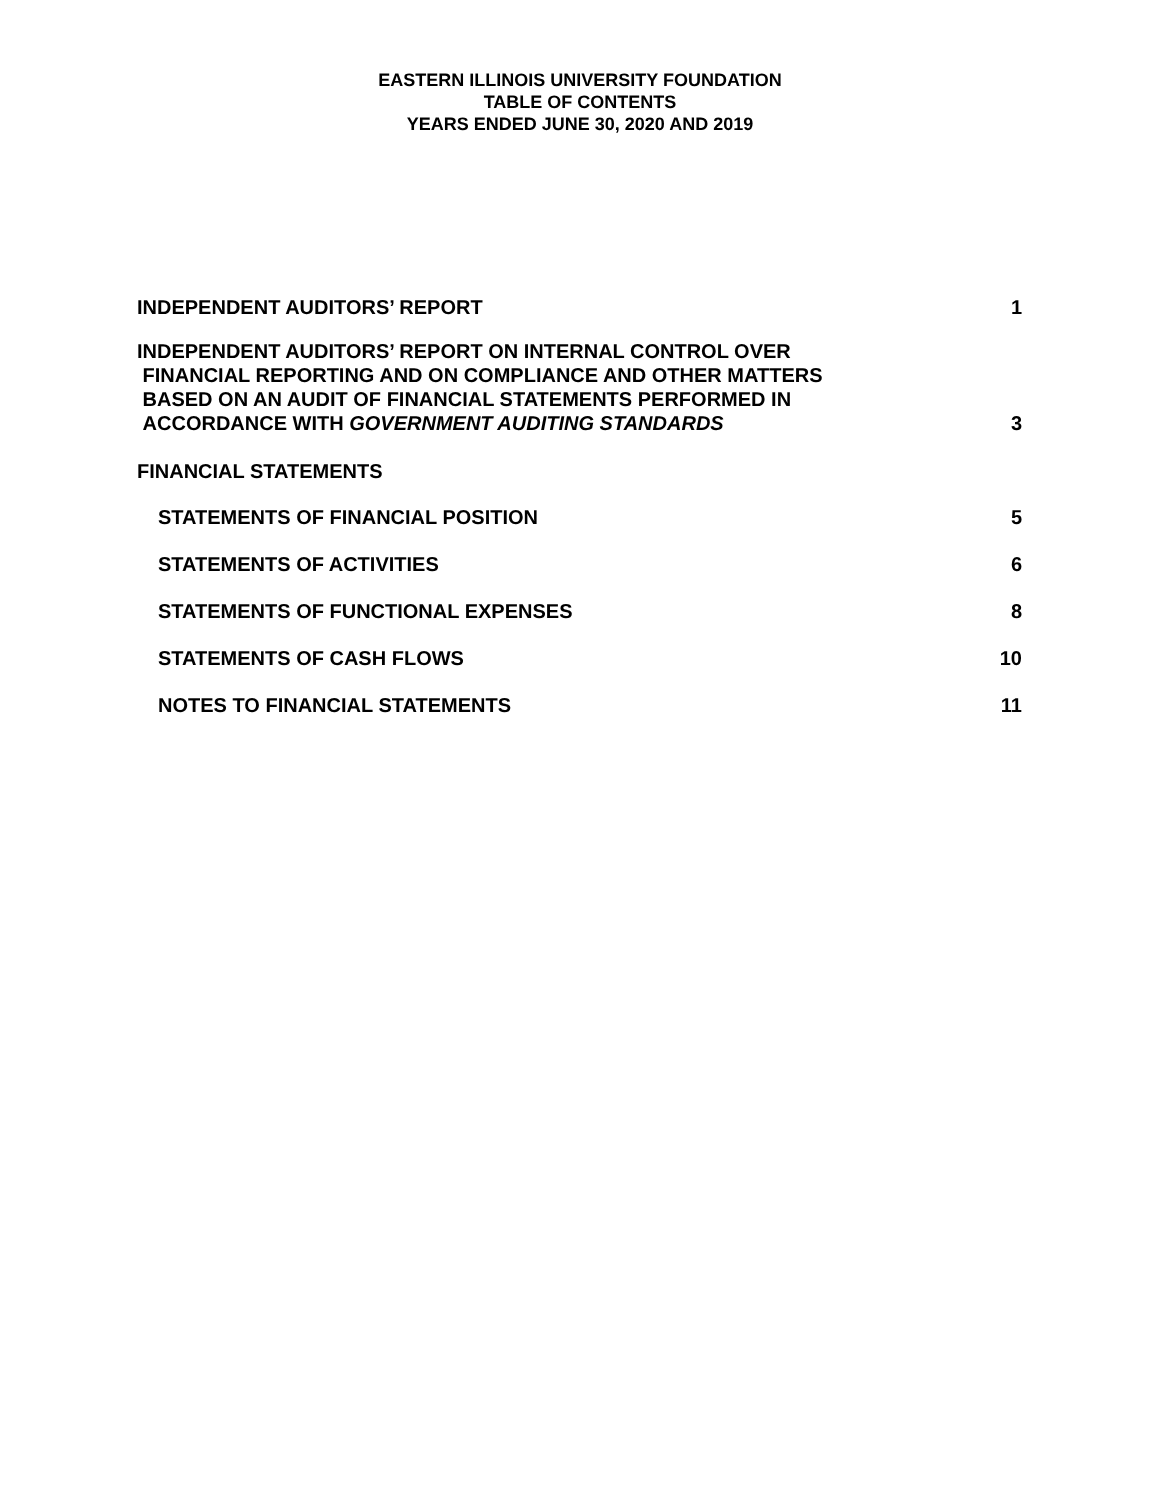EASTERN ILLINOIS UNIVERSITY FOUNDATION
TABLE OF CONTENTS
YEARS ENDED JUNE 30, 2020 AND 2019
INDEPENDENT AUDITORS’ REPORT 1
INDEPENDENT AUDITORS’ REPORT ON INTERNAL CONTROL OVER
FINANCIAL REPORTING AND ON COMPLIANCE AND OTHER MATTERS
BASED ON AN AUDIT OF FINANCIAL STATEMENTS PERFORMED IN
ACCORDANCE WITH GOVERNMENT AUDITING STANDARDS 3
FINANCIAL STATEMENTS
STATEMENTS OF FINANCIAL POSITION 5
STATEMENTS OF ACTIVITIES 6
STATEMENTS OF FUNCTIONAL EXPENSES 8
STATEMENTS OF CASH FLOWS 10
NOTES TO FINANCIAL STATEMENTS 11